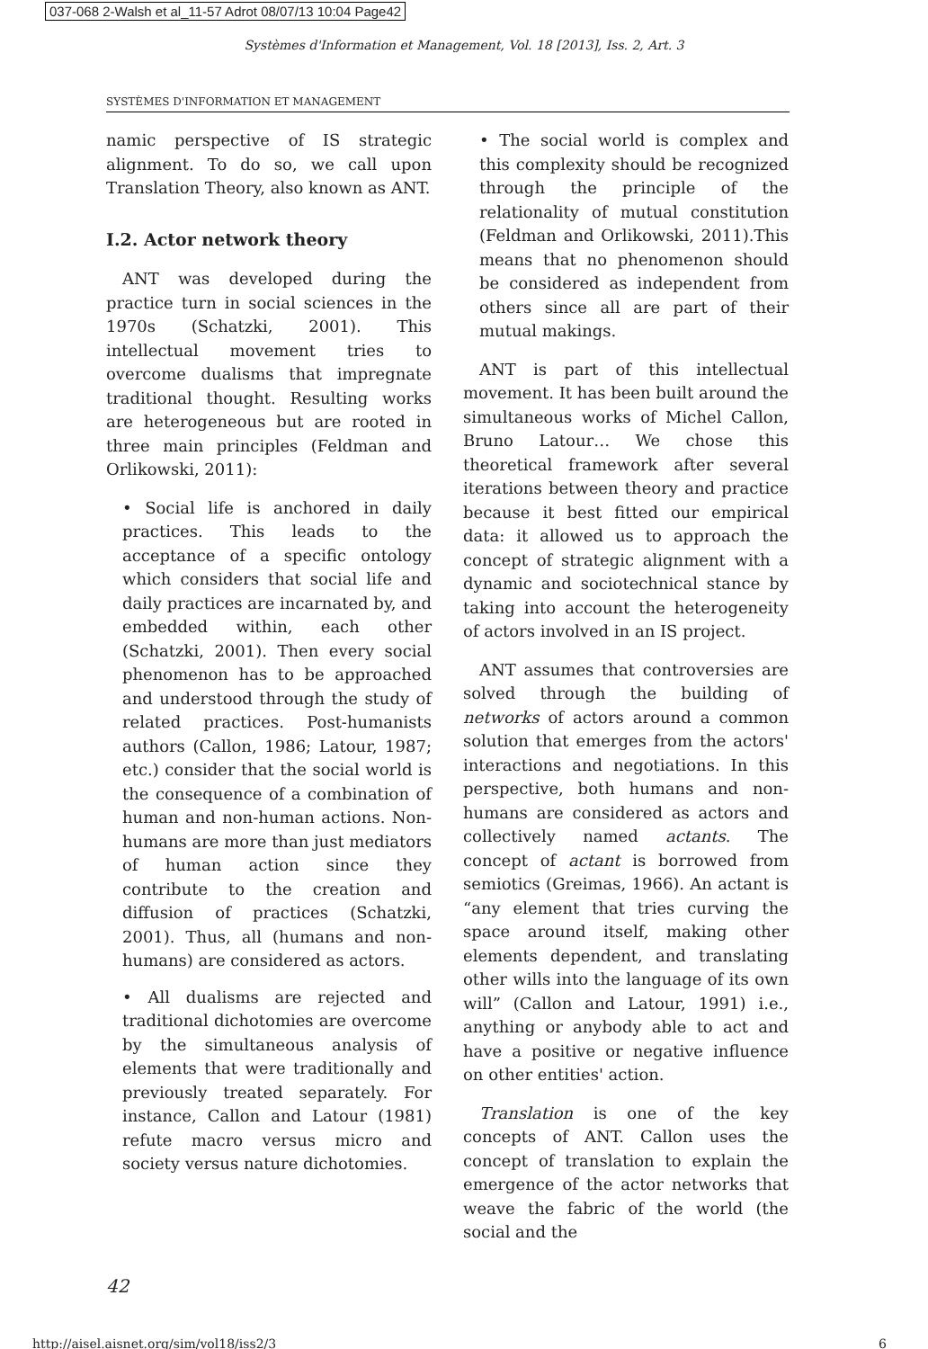037-068 2-Walsh et al_11-57 Adrot 08/07/13 10:04 Page42
Systèmes d'Information et Management, Vol. 18 [2013], Iss. 2, Art. 3
SYSTÈMES D'INFORMATION ET MANAGEMENT
namic perspective of IS strategic alignment. To do so, we call upon Translation Theory, also known as ANT.
I.2. Actor network theory
ANT was developed during the practice turn in social sciences in the 1970s (Schatzki, 2001). This intellectual movement tries to overcome dualisms that impregnate traditional thought. Resulting works are heterogeneous but are rooted in three main principles (Feldman and Orlikowski, 2011):
• Social life is anchored in daily practices. This leads to the acceptance of a specific ontology which considers that social life and daily practices are incarnated by, and embedded within, each other (Schatzki, 2001). Then every social phenomenon has to be approached and understood through the study of related practices. Post-humanists authors (Callon, 1986; Latour, 1987; etc.) consider that the social world is the consequence of a combination of human and non-human actions. Non-humans are more than just mediators of human action since they contribute to the creation and diffusion of practices (Schatzki, 2001). Thus, all (humans and non-humans) are considered as actors.
• All dualisms are rejected and traditional dichotomies are overcome by the simultaneous analysis of elements that were traditionally and previously treated separately. For instance, Callon and Latour (1981) refute macro versus micro and society versus nature dichotomies.
• The social world is complex and this complexity should be recognized through the principle of the relationality of mutual constitution (Feldman and Orlikowski, 2011).This means that no phenomenon should be considered as independent from others since all are part of their mutual makings.
ANT is part of this intellectual movement. It has been built around the simultaneous works of Michel Callon, Bruno Latour… We chose this theoretical framework after several iterations between theory and practice because it best fitted our empirical data: it allowed us to approach the concept of strategic alignment with a dynamic and sociotechnical stance by taking into account the heterogeneity of actors involved in an IS project.
ANT assumes that controversies are solved through the building of networks of actors around a common solution that emerges from the actors' interactions and negotiations. In this perspective, both humans and non-humans are considered as actors and collectively named actants. The concept of actant is borrowed from semiotics (Greimas, 1966). An actant is “any element that tries curving the space around itself, making other elements dependent, and translating other wills into the language of its own will” (Callon and Latour, 1991) i.e., anything or anybody able to act and have a positive or negative influence on other entities' action.
Translation is one of the key concepts of ANT. Callon uses the concept of translation to explain the emergence of the actor networks that weave the fabric of the world (the social and the
42
http://aisel.aisnet.org/sim/vol18/iss2/3 6